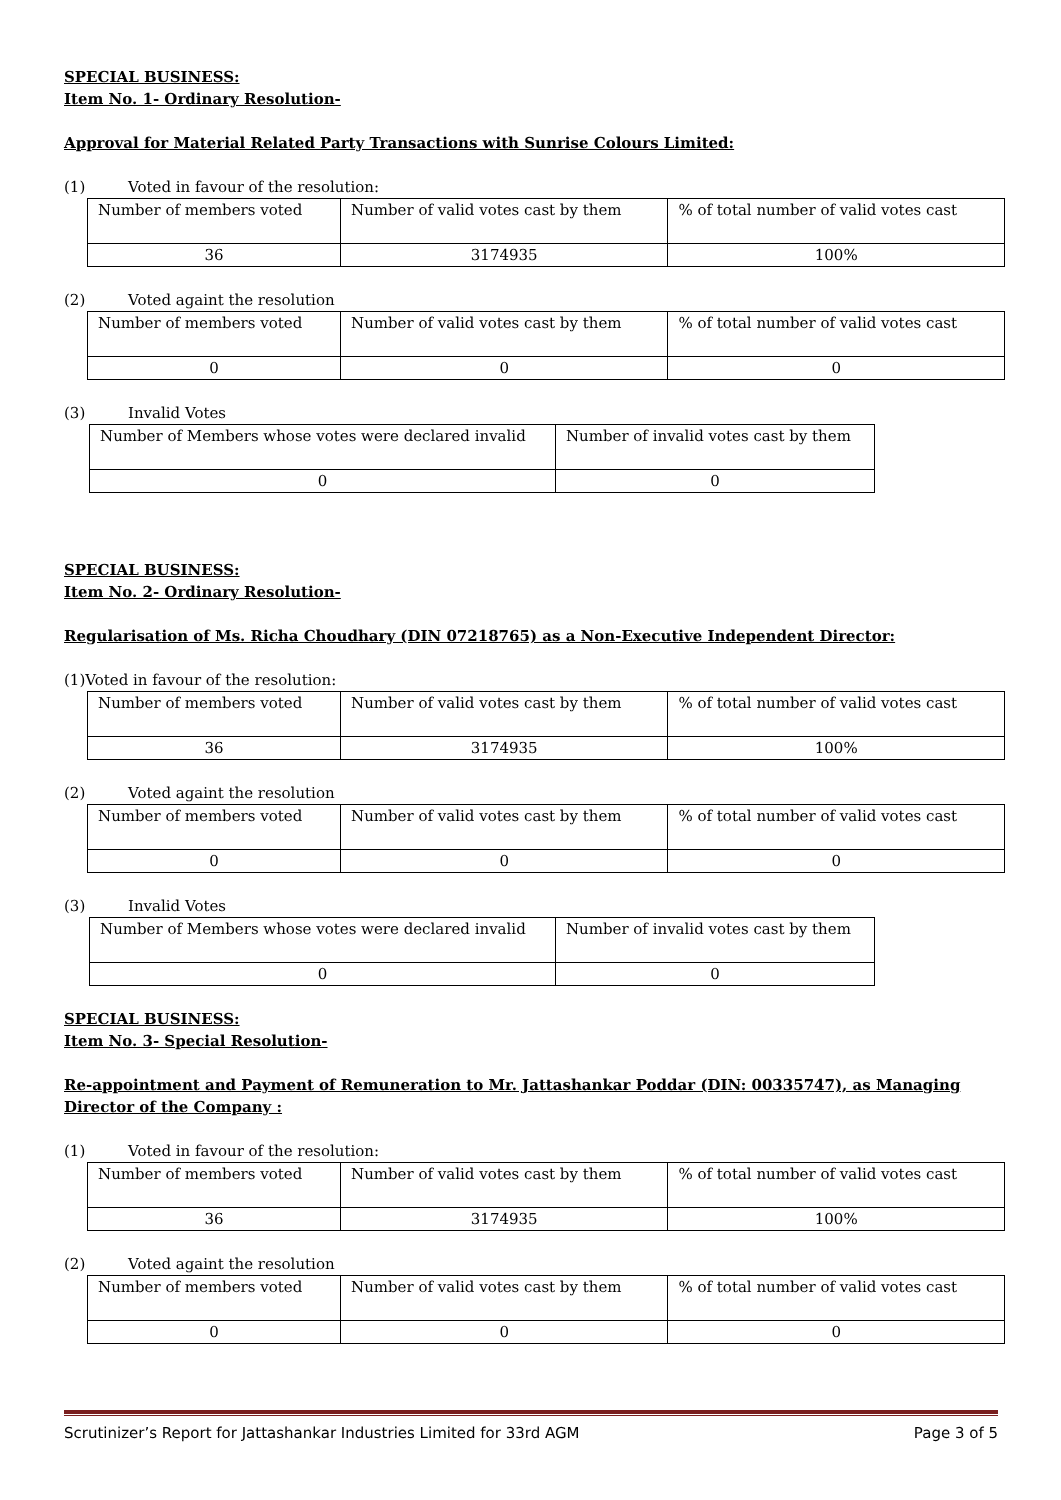SPECIAL BUSINESS:
Item No. 1- Ordinary Resolution-
Approval for Material Related Party Transactions with Sunrise Colours Limited:
(1) Voted in favour of the resolution:
| Number of members voted | Number of valid votes cast by them | % of total number of valid votes cast |
| 36 | 3174935 | 100% |
(2) Voted againt the resolution
| Number of members voted | Number of valid votes cast by them | % of total number of valid votes cast |
| 0 | 0 | 0 |
(3) Invalid Votes
| Number of Members whose votes were declared invalid | Number of invalid votes cast by them |
| 0 | 0 |
SPECIAL BUSINESS:
Item No. 2- Ordinary Resolution-
Regularisation of Ms. Richa Choudhary (DIN 07218765) as a Non-Executive Independent Director:
(1)Voted in favour of the resolution:
| Number of members voted | Number of valid votes cast by them | % of total number of valid votes cast |
| 36 | 3174935 | 100% |
(2) Voted againt the resolution
| Number of members voted | Number of valid votes cast by them | % of total number of valid votes cast |
| 0 | 0 | 0 |
(3) Invalid Votes
| Number of Members whose votes were declared invalid | Number of invalid votes cast by them |
| 0 | 0 |
SPECIAL BUSINESS:
Item No. 3- Special Resolution-
Re-appointment and Payment of Remuneration to Mr. Jattashankar Poddar (DIN: 00335747), as Managing Director of the Company :
(1) Voted in favour of the resolution:
| Number of members voted | Number of valid votes cast by them | % of total number of valid votes cast |
| 36 | 3174935 | 100% |
(2) Voted againt the resolution
| Number of members voted | Number of valid votes cast by them | % of total number of valid votes cast |
| 0 | 0 | 0 |
Scrutinizer’s Report for Jattashankar Industries Limited for 33rd AGM Page 3 of 5